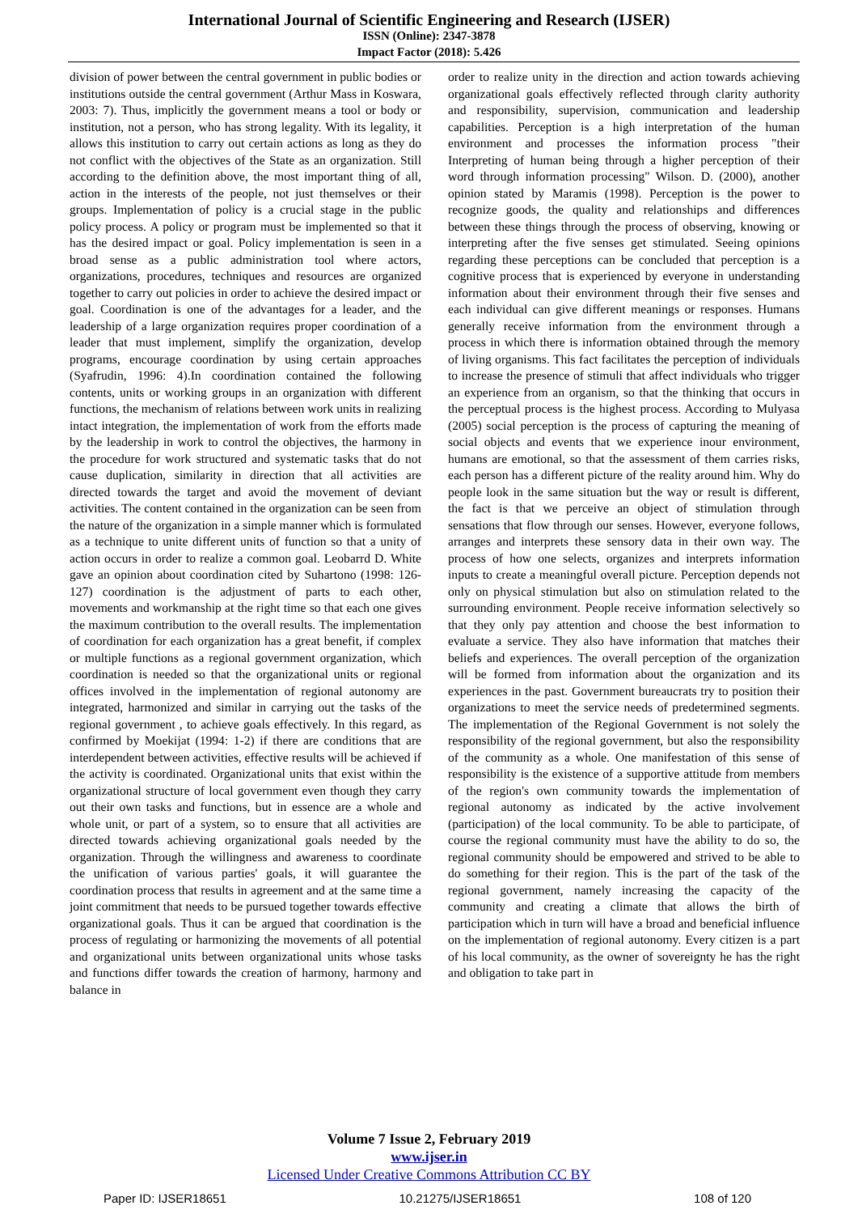International Journal of Scientific Engineering and Research (IJSER)
ISSN (Online): 2347-3878
Impact Factor (2018): 5.426
division of power between the central government in public bodies or institutions outside the central government (Arthur Mass in Koswara, 2003: 7). Thus, implicitly the government means a tool or body or institution, not a person, who has strong legality. With its legality, it allows this institution to carry out certain actions as long as they do not conflict with the objectives of the State as an organization. Still according to the definition above, the most important thing of all, action in the interests of the people, not just themselves or their groups. Implementation of policy is a crucial stage in the public policy process. A policy or program must be implemented so that it has the desired impact or goal. Policy implementation is seen in a broad sense as a public administration tool where actors, organizations, procedures, techniques and resources are organized together to carry out policies in order to achieve the desired impact or goal. Coordination is one of the advantages for a leader, and the leadership of a large organization requires proper coordination of a leader that must implement, simplify the organization, develop programs, encourage coordination by using certain approaches (Syafrudin, 1996: 4).In coordination contained the following contents, units or working groups in an organization with different functions, the mechanism of relations between work units in realizing intact integration, the implementation of work from the efforts made by the leadership in work to control the objectives, the harmony in the procedure for work structured and systematic tasks that do not cause duplication, similarity in direction that all activities are directed towards the target and avoid the movement of deviant activities. The content contained in the organization can be seen from the nature of the organization in a simple manner which is formulated as a technique to unite different units of function so that a unity of action occurs in order to realize a common goal. Leobarrd D. White gave an opinion about coordination cited by Suhartono (1998: 126-127) coordination is the adjustment of parts to each other, movements and workmanship at the right time so that each one gives the maximum contribution to the overall results. The implementation of coordination for each organization has a great benefit, if complex or multiple functions as a regional government organization, which coordination is needed so that the organizational units or regional offices involved in the implementation of regional autonomy are integrated, harmonized and similar in carrying out the tasks of the regional government , to achieve goals effectively. In this regard, as confirmed by Moekijat (1994: 1-2) if there are conditions that are interdependent between activities, effective results will be achieved if the activity is coordinated. Organizational units that exist within the organizational structure of local government even though they carry out their own tasks and functions, but in essence are a whole and whole unit, or part of a system, so to ensure that all activities are directed towards achieving organizational goals needed by the organization. Through the willingness and awareness to coordinate the unification of various parties' goals, it will guarantee the coordination process that results in agreement and at the same time a joint commitment that needs to be pursued together towards effective organizational goals. Thus it can be argued that coordination is the process of regulating or harmonizing the movements of all potential and organizational units between organizational units whose tasks and functions differ towards the creation of harmony, harmony and balance in
order to realize unity in the direction and action towards achieving organizational goals effectively reflected through clarity authority and responsibility, supervision, communication and leadership capabilities. Perception is a high interpretation of the human environment and processes the information process "their Interpreting of human being through a higher perception of their word through information processing" Wilson. D. (2000), another opinion stated by Maramis (1998). Perception is the power to recognize goods, the quality and relationships and differences between these things through the process of observing, knowing or interpreting after the five senses get stimulated. Seeing opinions regarding these perceptions can be concluded that perception is a cognitive process that is experienced by everyone in understanding information about their environment through their five senses and each individual can give different meanings or responses. Humans generally receive information from the environment through a process in which there is information obtained through the memory of living organisms. This fact facilitates the perception of individuals to increase the presence of stimuli that affect individuals who trigger an experience from an organism, so that the thinking that occurs in the perceptual process is the highest process. According to Mulyasa (2005) social perception is the process of capturing the meaning of social objects and events that we experience inour environment, humans are emotional, so that the assessment of them carries risks, each person has a different picture of the reality around him. Why do people look in the same situation but the way or result is different, the fact is that we perceive an object of stimulation through sensations that flow through our senses. However, everyone follows, arranges and interprets these sensory data in their own way. The process of how one selects, organizes and interprets information inputs to create a meaningful overall picture. Perception depends not only on physical stimulation but also on stimulation related to the surrounding environment. People receive information selectively so that they only pay attention and choose the best information to evaluate a service. They also have information that matches their beliefs and experiences. The overall perception of the organization will be formed from information about the organization and its experiences in the past. Government bureaucrats try to position their organizations to meet the service needs of predetermined segments. The implementation of the Regional Government is not solely the responsibility of the regional government, but also the responsibility of the community as a whole. One manifestation of this sense of responsibility is the existence of a supportive attitude from members of the region's own community towards the implementation of regional autonomy as indicated by the active involvement (participation) of the local community. To be able to participate, of course the regional community must have the ability to do so, the regional community should be empowered and strived to be able to do something for their region. This is the part of the task of the regional government, namely increasing the capacity of the community and creating a climate that allows the birth of participation which in turn will have a broad and beneficial influence on the implementation of regional autonomy. Every citizen is a part of his local community, as the owner of sovereignty he has the right and obligation to take part in
Volume 7 Issue 2, February 2019
www.ijser.in
Licensed Under Creative Commons Attribution CC BY
Paper ID: IJSER18651 10.21275/IJSER18651 108 of 120